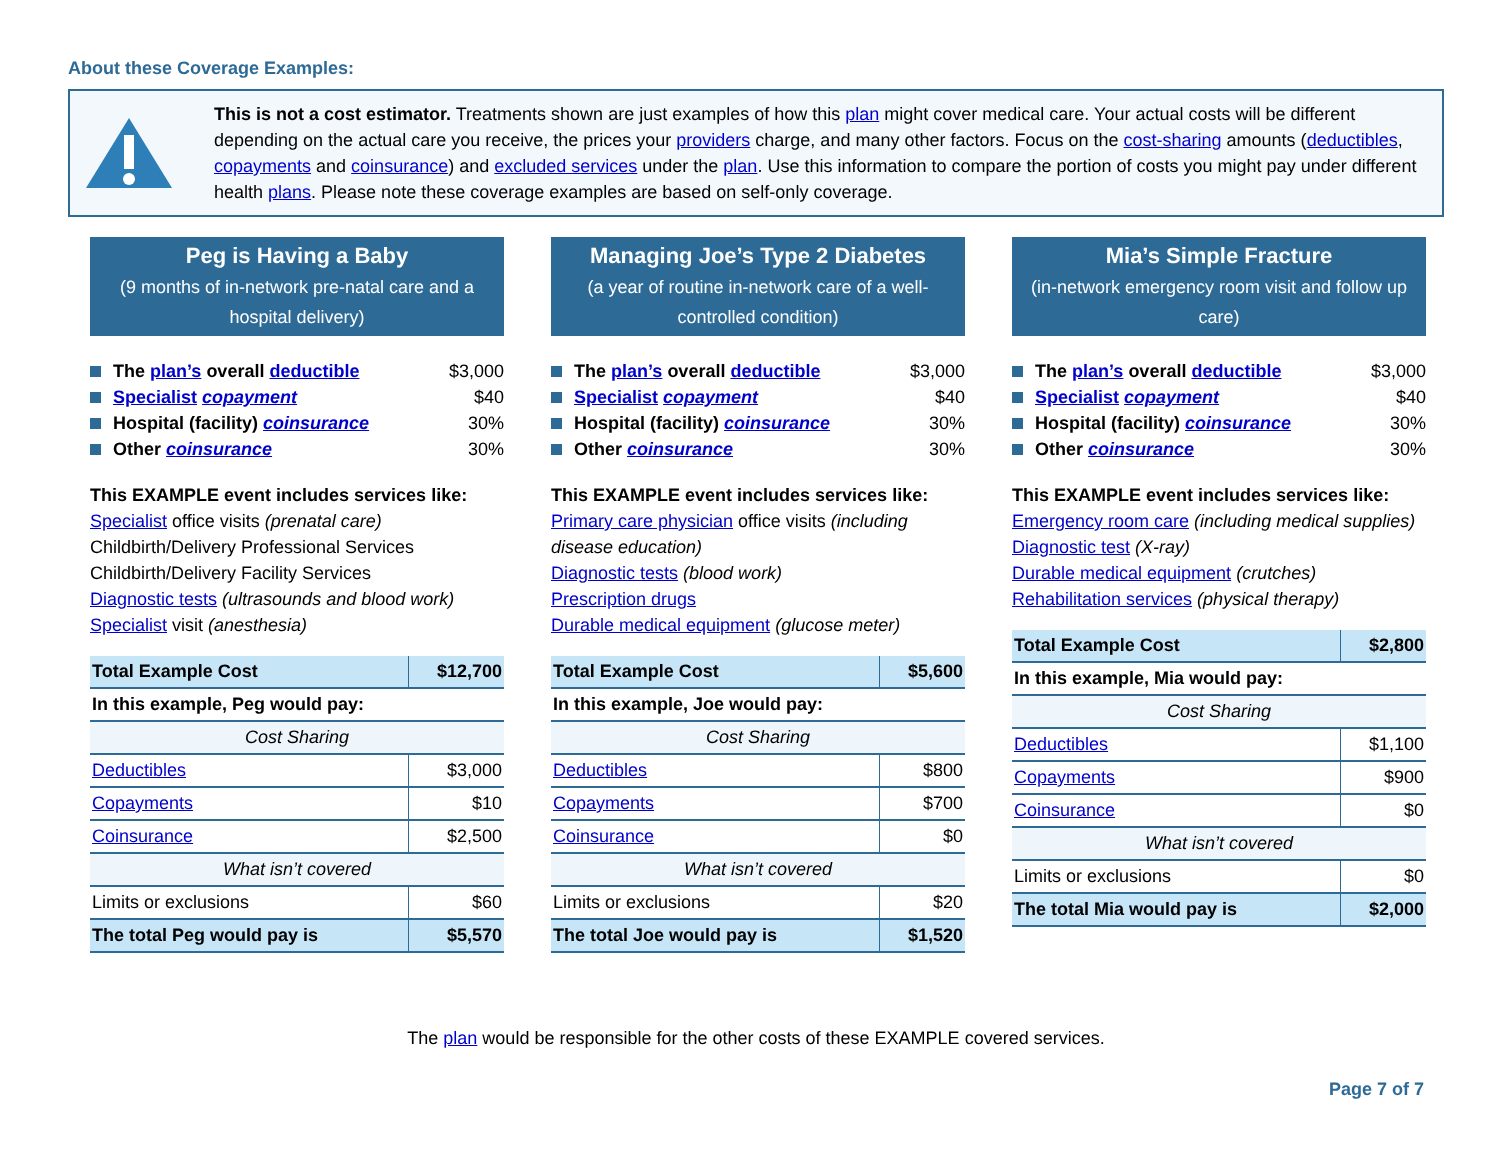About these Coverage Examples:
This is not a cost estimator. Treatments shown are just examples of how this plan might cover medical care. Your actual costs will be different depending on the actual care you receive, the prices your providers charge, and many other factors. Focus on the cost-sharing amounts (deductibles, copayments and coinsurance) and excluded services under the plan. Use this information to compare the portion of costs you might pay under different health plans. Please note these coverage examples are based on self-only coverage.
Peg is Having a Baby
(9 months of in-network pre-natal care and a hospital delivery)
The plan’s overall deductible $3,000
Specialist copayment $40
Hospital (facility) coinsurance 30%
Other coinsurance 30%
This EXAMPLE event includes services like:
Specialist office visits (prenatal care)
Childbirth/Delivery Professional Services
Childbirth/Delivery Facility Services
Diagnostic tests (ultrasounds and blood work)
Specialist visit (anesthesia)
| Total Example Cost | $12,700 |
| In this example, Peg would pay: | |
| Cost Sharing | |
| Deductibles | $3,000 |
| Copayments | $10 |
| Coinsurance | $2,500 |
| What isn’t covered | |
| Limits or exclusions | $60 |
| The total Peg would pay is | $5,570 |
Managing Joe’s Type 2 Diabetes
(a year of routine in-network care of a well-controlled condition)
The plan’s overall deductible $3,000
Specialist copayment $40
Hospital (facility) coinsurance 30%
Other coinsurance 30%
This EXAMPLE event includes services like:
Primary care physician office visits (including disease education)
Diagnostic tests (blood work)
Prescription drugs
Durable medical equipment (glucose meter)
| Total Example Cost | $5,600 |
| In this example, Joe would pay: | |
| Cost Sharing | |
| Deductibles | $800 |
| Copayments | $700 |
| Coinsurance | $0 |
| What isn’t covered | |
| Limits or exclusions | $20 |
| The total Joe would pay is | $1,520 |
Mia’s Simple Fracture
(in-network emergency room visit and follow up care)
The plan’s overall deductible $3,000
Specialist copayment $40
Hospital (facility) coinsurance 30%
Other coinsurance 30%
This EXAMPLE event includes services like:
Emergency room care (including medical supplies)
Diagnostic test (X-ray)
Durable medical equipment (crutches)
Rehabilitation services (physical therapy)
| Total Example Cost | $2,800 |
| In this example, Mia would pay: | |
| Cost Sharing | |
| Deductibles | $1,100 |
| Copayments | $900 |
| Coinsurance | $0 |
| What isn’t covered | |
| Limits or exclusions | $0 |
| The total Mia would pay is | $2,000 |
The plan would be responsible for the other costs of these EXAMPLE covered services.
Page 7 of 7